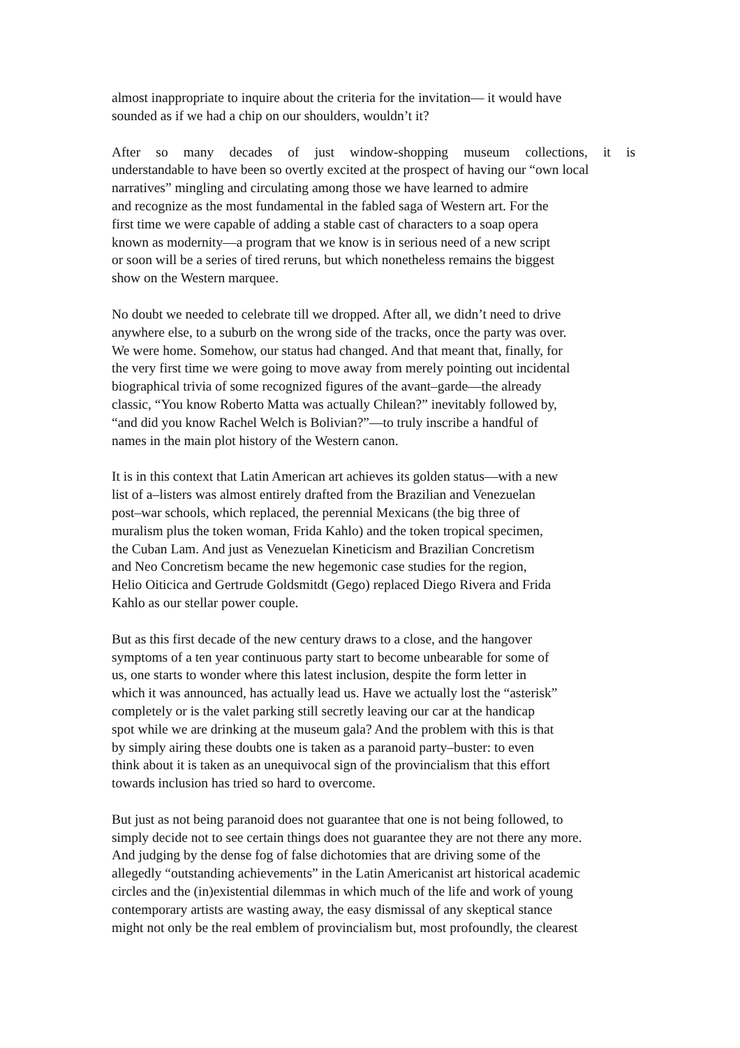almost inappropriate to inquire about the criteria for the invitation— it would have
sounded as if we had a chip on our shoulders, wouldn’t it?
After so many decades of just window-shopping museum collections, it is
understandable to have been so overtly excited at the prospect of having our “own local
narratives” mingling and circulating among those we have learned to admire
and recognize as the most fundamental in the fabled saga of Western art. For the
first time we were capable of adding a stable cast of characters to a soap opera
known as modernity—a program that we know is in serious need of a new script
or soon will be a series of tired reruns, but which nonetheless remains the biggest
show on the Western marquee.
No doubt we needed to celebrate till we dropped. After all, we didn’t need to drive
anywhere else, to a suburb on the wrong side of the tracks, once the party was over.
We were home. Somehow, our status had changed. And that meant that, finally, for
the very first time we were going to move away from merely pointing out incidental
biographical trivia of some recognized figures of the avant–garde—the already
classic, “You know Roberto Matta was actually Chilean?” inevitably followed by,
“and did you know Rachel Welch is Bolivian?”—to truly inscribe a handful of
names in the main plot history of the Western canon.
It is in this context that Latin American art achieves its golden status—with a new
list of a–listers was almost entirely drafted from the Brazilian and Venezuelan
post–war schools, which replaced, the perennial Mexicans (the big three of
muralism plus the token woman, Frida Kahlo) and the token tropical specimen,
the Cuban Lam. And just as Venezuelan Kineticism and Brazilian Concretism
and Neo Concretism became the new hegemonic case studies for the region,
Helio Oiticica and Gertrude Goldsmitdt (Gego) replaced Diego Rivera and Frida
Kahlo as our stellar power couple.
But as this first decade of the new century draws to a close, and the hangover
symptoms of a ten year continuous party start to become unbearable for some of
us, one starts to wonder where this latest inclusion, despite the form letter in
which it was announced, has actually lead us. Have we actually lost the “asterisk”
completely or is the valet parking still secretly leaving our car at the handicap
spot while we are drinking at the museum gala? And the problem with this is that
by simply airing these doubts one is taken as a paranoid party–buster: to even
think about it is taken as an unequivocal sign of the provincialism that this effort
towards inclusion has tried so hard to overcome.
But just as not being paranoid does not guarantee that one is not being followed, to
simply decide not to see certain things does not guarantee they are not there any more.
And judging by the dense fog of false dichotomies that are driving some of the
allegedly “outstanding achievements” in the Latin Americanist art historical academic
circles and the (in)existential dilemmas in which much of the life and work of young
contemporary artists are wasting away, the easy dismissal of any skeptical stance
might not only be the real emblem of provincialism but, most profoundly, the clearest